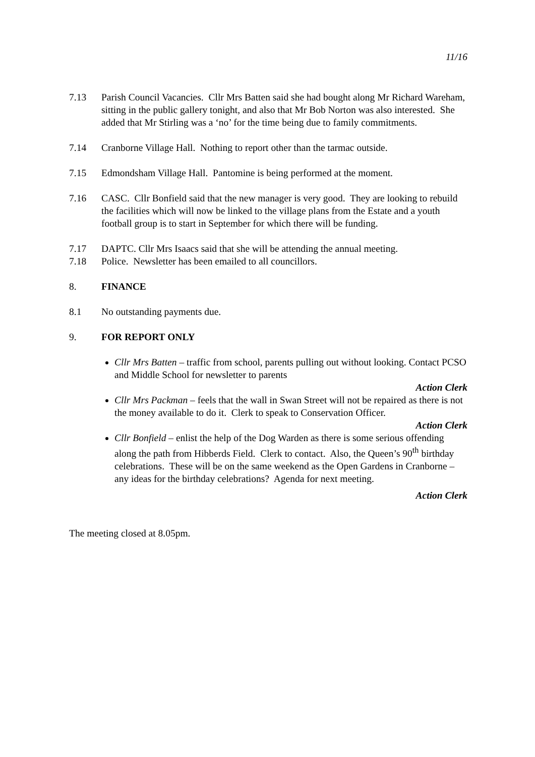11/16
7.13 Parish Council Vacancies. Cllr Mrs Batten said she had bought along Mr Richard Wareham, sitting in the public gallery tonight, and also that Mr Bob Norton was also interested. She added that Mr Stirling was a ‘no’ for the time being due to family commitments.
7.14 Cranborne Village Hall. Nothing to report other than the tarmac outside.
7.15 Edmondsham Village Hall. Pantomine is being performed at the moment.
7.16 CASC. Cllr Bonfield said that the new manager is very good. They are looking to rebuild the facilities which will now be linked to the village plans from the Estate and a youth football group is to start in September for which there will be funding.
7.17 DAPTC. Cllr Mrs Isaacs said that she will be attending the annual meeting.
7.18 Police. Newsletter has been emailed to all councillors.
8. FINANCE
8.1 No outstanding payments due.
9. FOR REPORT ONLY
Cllr Mrs Batten – traffic from school, parents pulling out without looking. Contact PCSO and Middle School for newsletter to parents
Action Clerk
Cllr Mrs Packman – feels that the wall in Swan Street will not be repaired as there is not the money available to do it. Clerk to speak to Conservation Officer.
Action Clerk
Cllr Bonfield – enlist the help of the Dog Warden as there is some serious offending along the path from Hibberds Field. Clerk to contact. Also, the Queen’s 90<sup>th</sup> birthday celebrations. These will be on the same weekend as the Open Gardens in Cranborne – any ideas for the birthday celebrations? Agenda for next meeting.
Action Clerk
The meeting closed at 8.05pm.